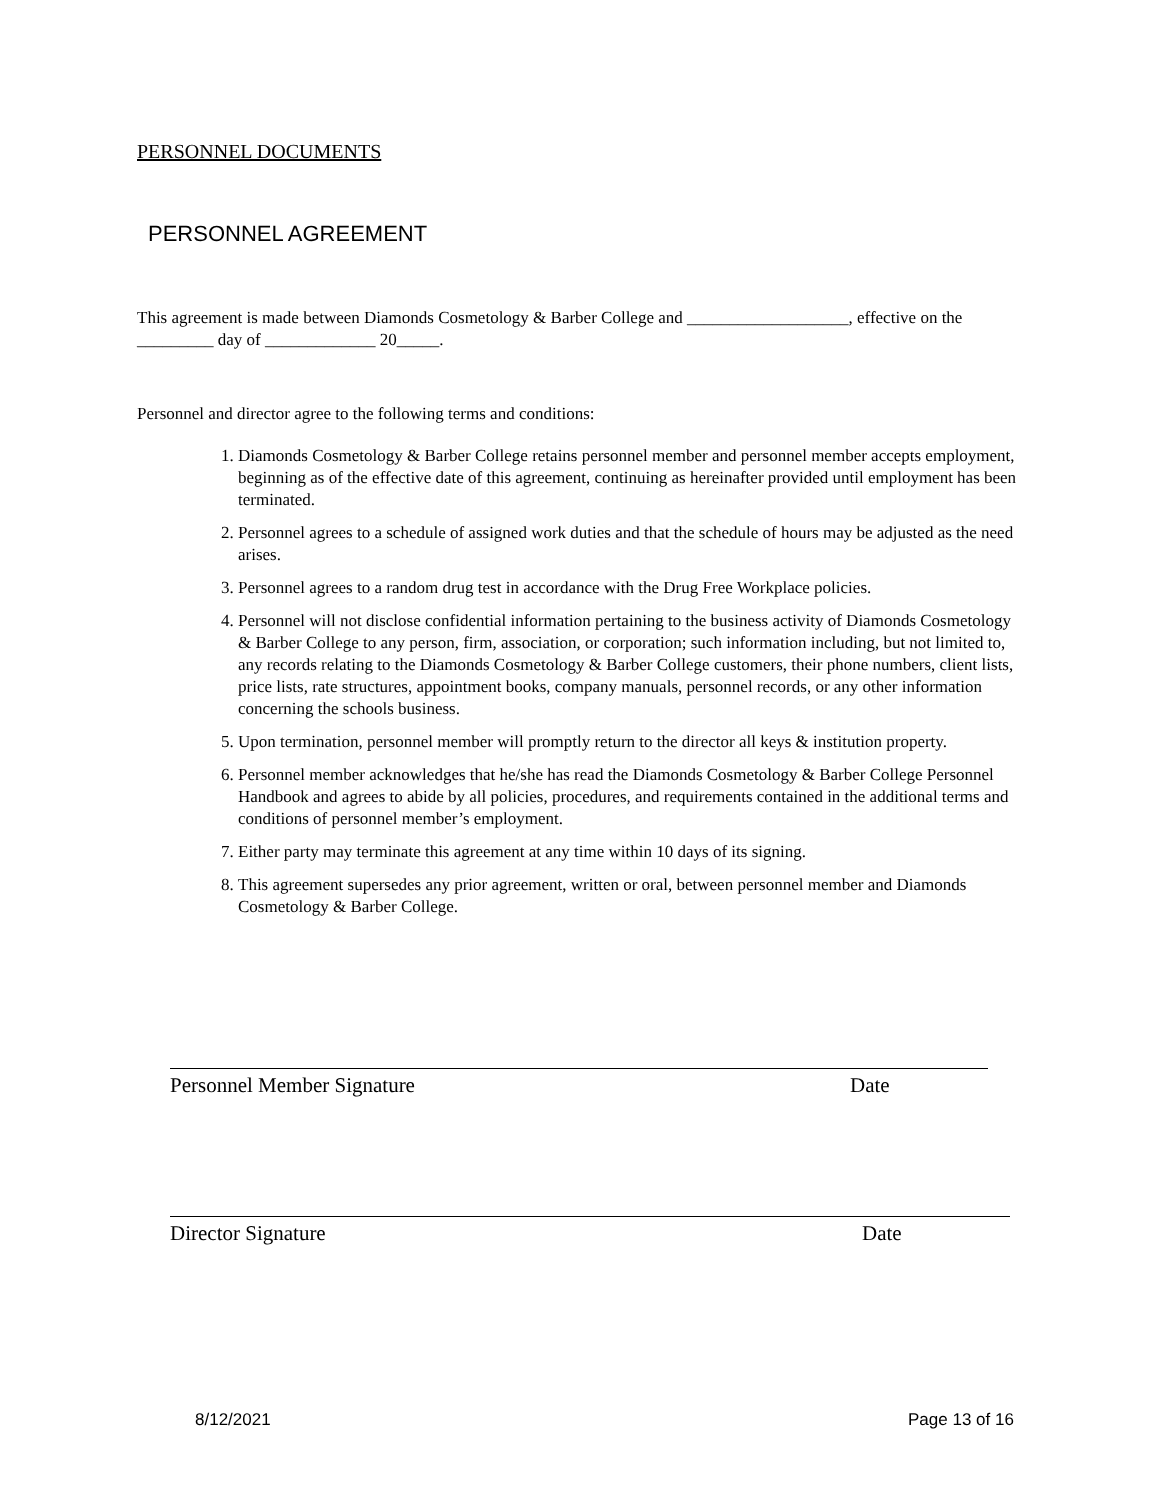PERSONNEL DOCUMENTS
PERSONNEL AGREEMENT
This agreement is made between Diamonds Cosmetology & Barber College and ___________________, effective on the _________ day of _____________ 20_____.
Personnel and director agree to the following terms and conditions:
1. Diamonds Cosmetology & Barber College retains personnel member and personnel member accepts employment, beginning as of the effective date of this agreement, continuing as hereinafter provided until employment has been terminated.
2. Personnel agrees to a schedule of assigned work duties and that the schedule of hours may be adjusted as the need arises.
3. Personnel agrees to a random drug test in accordance with the Drug Free Workplace policies.
4. Personnel will not disclose confidential information pertaining to the business activity of Diamonds Cosmetology & Barber College to any person, firm, association, or corporation; such information including, but not limited to, any records relating to the Diamonds Cosmetology & Barber College customers, their phone numbers, client lists, price lists, rate structures, appointment books, company manuals, personnel records, or any other information concerning the schools business.
5. Upon termination, personnel member will promptly return to the director all keys & institution property.
6. Personnel member acknowledges that he/she has read the Diamonds Cosmetology & Barber College Personnel Handbook and agrees to abide by all policies, procedures, and requirements contained in the additional terms and conditions of personnel member’s employment.
7. Either party may terminate this agreement at any time within 10 days of its signing.
8. This agreement supersedes any prior agreement, written or oral, between personnel member and Diamonds Cosmetology & Barber College.
Personnel Member Signature Date
Director Signature Date
8/12/2021 Page 13 of 16